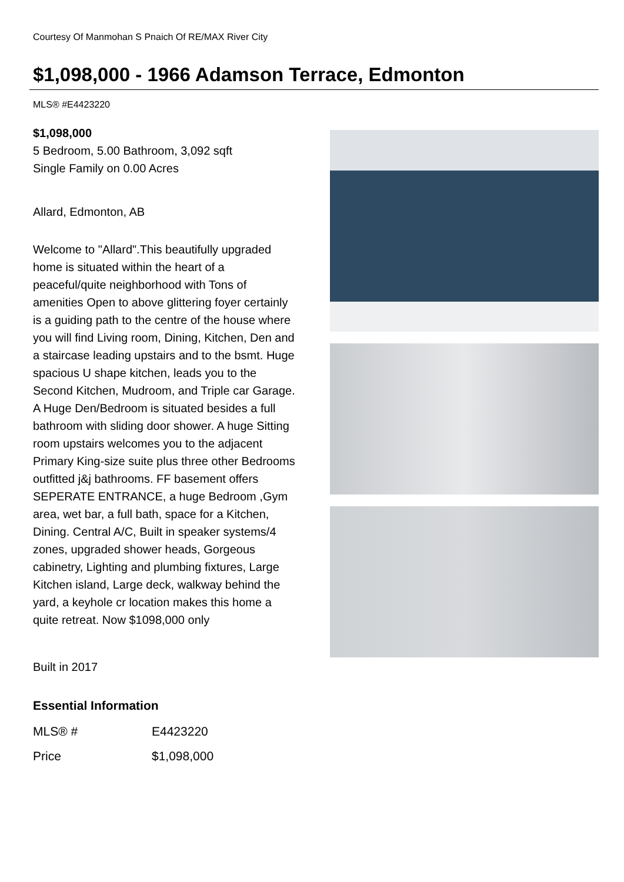Courtesy Of Manmohan S Pnaich Of RE/MAX River City
$1,098,000 - 1966 Adamson Terrace, Edmonton
MLS® #E4423220
$1,098,000
5 Bedroom, 5.00 Bathroom, 3,092 sqft
Single Family on 0.00 Acres
Allard, Edmonton, AB
Welcome to "Allard".This beautifully upgraded home is situated within the heart of a peaceful/quite neighborhood with Tons of amenities Open to above glittering foyer certainly is a guiding path to the centre of the house where you will find Living room, Dining, Kitchen, Den and a staircase leading upstairs and to the bsmt. Huge spacious U shape kitchen, leads you to the Second Kitchen, Mudroom, and Triple car Garage. A Huge Den/Bedroom is situated besides a full bathroom with sliding door shower. A huge Sitting room upstairs welcomes you to the adjacent Primary King-size suite plus three other Bedrooms outfitted j&j bathrooms. FF basement offers SEPERATE ENTRANCE, a huge Bedroom ,Gym area, wet bar, a full bath, space for a Kitchen, Dining. Central A/C, Built in speaker systems/4 zones, upgraded shower heads, Gorgeous cabinetry, Lighting and plumbing fixtures, Large Kitchen island, Large deck, walkway behind the yard, a keyhole cr location makes this home a quite retreat. Now $1098,000 only
Built in 2017
Essential Information
| MLS® # | E4423220 |
| Price | $1,098,000 |